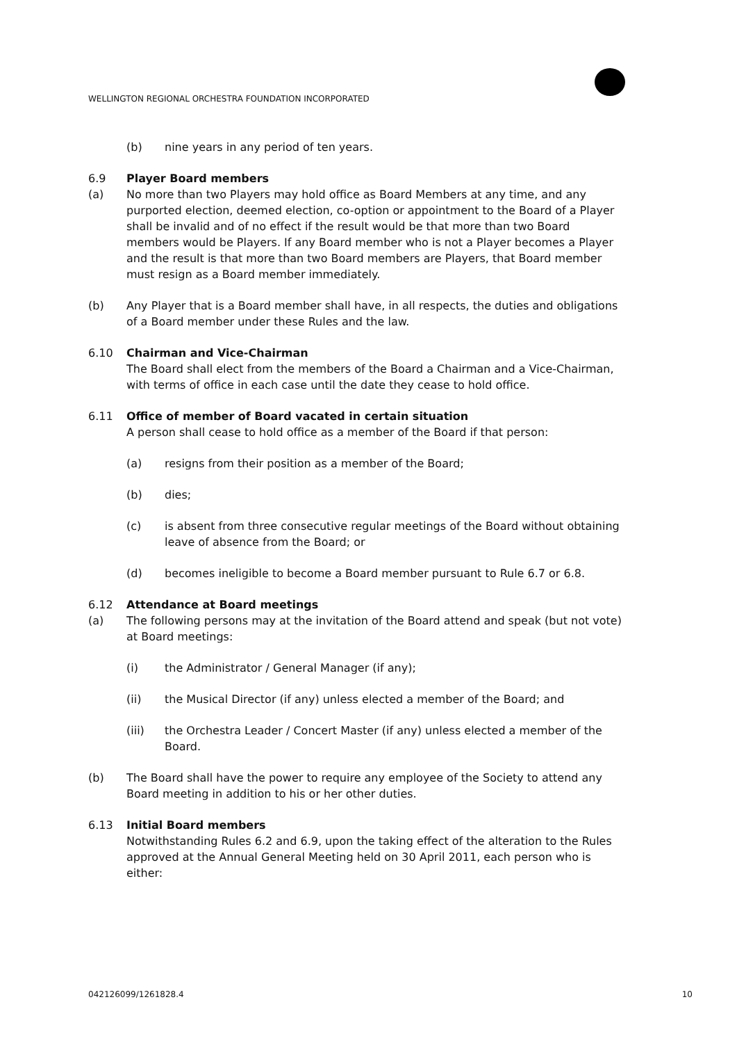WELLINGTON REGIONAL ORCHESTRA FOUNDATION INCORPORATED
(b) nine years in any period of ten years.
6.9 Player Board members
(a) No more than two Players may hold office as Board Members at any time, and any purported election, deemed election, co-option or appointment to the Board of a Player shall be invalid and of no effect if the result would be that more than two Board members would be Players. If any Board member who is not a Player becomes a Player and the result is that more than two Board members are Players, that Board member must resign as a Board member immediately.
(b) Any Player that is a Board member shall have, in all respects, the duties and obligations of a Board member under these Rules and the law.
6.10 Chairman and Vice-Chairman
The Board shall elect from the members of the Board a Chairman and a Vice-Chairman, with terms of office in each case until the date they cease to hold office.
6.11 Office of member of Board vacated in certain situation
A person shall cease to hold office as a member of the Board if that person:
(a) resigns from their position as a member of the Board;
(b) dies;
(c) is absent from three consecutive regular meetings of the Board without obtaining leave of absence from the Board; or
(d) becomes ineligible to become a Board member pursuant to Rule 6.7 or 6.8.
6.12 Attendance at Board meetings
(a) The following persons may at the invitation of the Board attend and speak (but not vote) at Board meetings:
(i) the Administrator / General Manager (if any);
(ii) the Musical Director (if any) unless elected a member of the Board; and
(iii) the Orchestra Leader / Concert Master (if any) unless elected a member of the Board.
(b) The Board shall have the power to require any employee of the Society to attend any Board meeting in addition to his or her other duties.
6.13 Initial Board members
Notwithstanding Rules 6.2 and 6.9, upon the taking effect of the alteration to the Rules approved at the Annual General Meeting held on 30 April 2011, each person who is either:
042126099/1261828.4 10